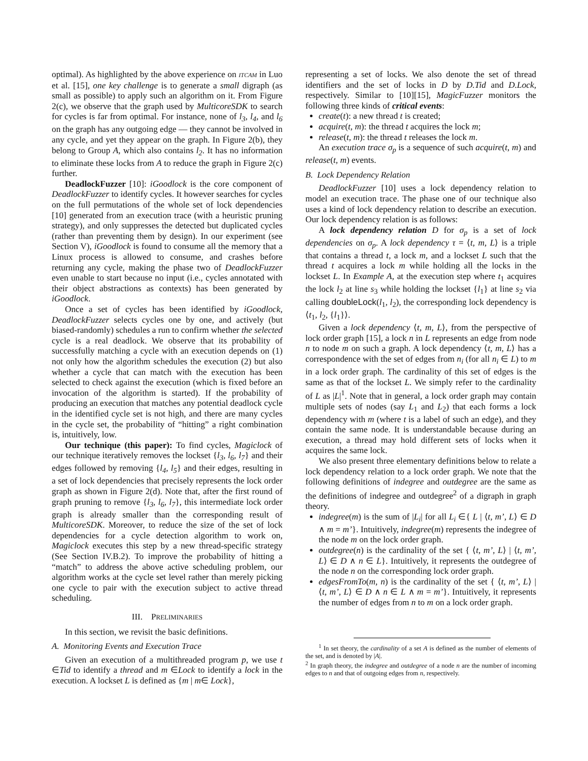optimal). As highlighted by the above experience on ITCAM in Luo et al. [15], one key challenge is to generate a small digraph (as small as possible) to apply such an algorithm on it. From Figure 2(c), we observe that the graph used by MulticoreSDK to search for cycles is far from optimal. For instance, none of l<sub>3</sub>, l<sub>4</sub>, and l<sub>6</sub> on the graph has any outgoing edge — they cannot be involved in any cycle, and yet they appear on the graph. In Figure 2(b), they belong to Group A, which also contains l<sub>2</sub>. It has no information to eliminate these locks from A to reduce the graph in Figure 2(c) further.
DeadlockFuzzer [10]: iGoodlock is the core component of DeadlockFuzzer to identify cycles. It however searches for cycles on the full permutations of the whole set of lock dependencies [10] generated from an execution trace (with a heuristic pruning strategy), and only suppresses the detected but duplicated cycles (rather than preventing them by design). In our experiment (see Section V), iGoodlock is found to consume all the memory that a Linux process is allowed to consume, and crashes before returning any cycle, making the phase two of DeadlockFuzzer even unable to start because no input (i.e., cycles annotated with their object abstractions as contexts) has been generated by iGoodlock.
Once a set of cycles has been identified by iGoodlock, DeadlockFuzzer selects cycles one by one, and actively (but biased-randomly) schedules a run to confirm whether the selected cycle is a real deadlock. We observe that its probability of successfully matching a cycle with an execution depends on (1) not only how the algorithm schedules the execution (2) but also whether a cycle that can match with the execution has been selected to check against the execution (which is fixed before an invocation of the algorithm is started). If the probability of producing an execution that matches any potential deadlock cycle in the identified cycle set is not high, and there are many cycles in the cycle set, the probability of “hitting” a right combination is, intuitively, low.
Our technique (this paper): To find cycles, Magiclock of our technique iteratively removes the lockset {l<sub>3</sub>, l<sub>6</sub>, l<sub>7</sub>} and their edges followed by removing {l<sub>4</sub>, l<sub>5</sub>} and their edges, resulting in a set of lock dependencies that precisely represents the lock order graph as shown in Figure 2(d). Note that, after the first round of graph pruning to remove {l<sub>3</sub>, l<sub>6</sub>, l<sub>7</sub>}, this intermediate lock order graph is already smaller than the corresponding result of MulticoreSDK. Moreover, to reduce the size of the set of lock dependencies for a cycle detection algorithm to work on, Magiclock executes this step by a new thread-specific strategy (See Section IV.B.2). To improve the probability of hitting a “match” to address the above active scheduling problem, our algorithm works at the cycle set level rather than merely picking one cycle to pair with the execution subject to active thread scheduling.
III. PRELIMINARIES
In this section, we revisit the basic definitions.
A. Monitoring Events and Execution Trace
Given an execution of a multithreaded program p, we use t ∈Tid to identify a thread and m ∈Lock to identify a lock in the execution. A lockset L is defined as {m | m∈ Lock},
representing a set of locks. We also denote the set of thread identifiers and the set of locks in D by D.Tid and D.Lock, respectively. Similar to [10][15], MagicFuzzer monitors the following three kinds of critical events:
create(t): a new thread t is created;
acquire(t, m): the thread t acquires the lock m;
release(t, m): the thread t releases the lock m.
An execution trace σ<sub>p</sub> is a sequence of such acquire(t, m) and release(t, m) events.
B. Lock Dependency Relation
DeadlockFuzzer [10] uses a lock dependency relation to model an execution trace. The phase one of our technique also uses a kind of lock dependency relation to describe an execution. Our lock dependency relation is as follows:
A lock dependency relation D for σ<sub>p</sub> is a set of lock dependencies on σ<sub>p</sub>. A lock dependency τ = ⟨t, m, L⟩ is a triple that contains a thread t, a lock m, and a lockset L such that the thread t acquires a lock m while holding all the locks in the lockset L. In Example A, at the execution step where t<sub>1</sub> acquires the lock l<sub>2</sub> at line s<sub>3</sub> while holding the lockset {l<sub>1</sub>} at line s<sub>2</sub> via calling doubleLock(l<sub>1</sub>, l<sub>2</sub>), the corresponding lock dependency is ⟨t<sub>1</sub>, l<sub>2</sub>, {l<sub>1</sub>}⟩.
Given a lock dependency ⟨t, m, L⟩, from the perspective of lock order graph [15], a lock n in L represents an edge from node n to node m on such a graph. A lock dependency ⟨t, m, L⟩ has a correspondence with the set of edges from n<sub>i</sub> (for all n<sub>i</sub> ∈ L) to m in a lock order graph. The cardinality of this set of edges is the same as that of the lockset L. We simply refer to the cardinality of L as |L|<sup>1</sup>. Note that in general, a lock order graph may contain multiple sets of nodes (say L<sub>1</sub> and L<sub>2</sub>) that each forms a lock dependency with m (where t is a label of such an edge), and they contain the same node. It is understandable because during an execution, a thread may hold different sets of locks when it acquires the same lock.
We also present three elementary definitions below to relate a lock dependency relation to a lock order graph. We note that the following definitions of indegree and outdegree are the same as the definitions of indegree and outdegree<sup>2</sup> of a digraph in graph theory.
indegree(m) is the sum of |L<sub>i</sub>| for all L<sub>i</sub> ∈{ L | ⟨t, m’, L⟩ ∈ D ∧ m = m’}. Intuitively, indegree(m) represents the indegree of the node m on the lock order graph.
outdegree(n) is the cardinality of the set { ⟨t, m’, L⟩ | ⟨t, m’, L⟩ ∈ D ∧ n ∈ L}. Intuitively, it represents the outdegree of the node n on the corresponding lock order graph.
edgesFromTo(m, n) is the cardinality of the set { ⟨t, m’, L⟩ | ⟨t, m’, L⟩ ∈ D ∧ n ∈ L ∧ m = m’}. Intuitively, it represents the number of edges from n to m on a lock order graph.
<sup>1</sup> In set theory, the cardinality of a set A is defined as the number of elements of the set, and is denoted by |A|.
<sup>2</sup> In graph theory, the indegree and outdegree of a node n are the number of incoming edges to n and that of outgoing edges from n, respectively.